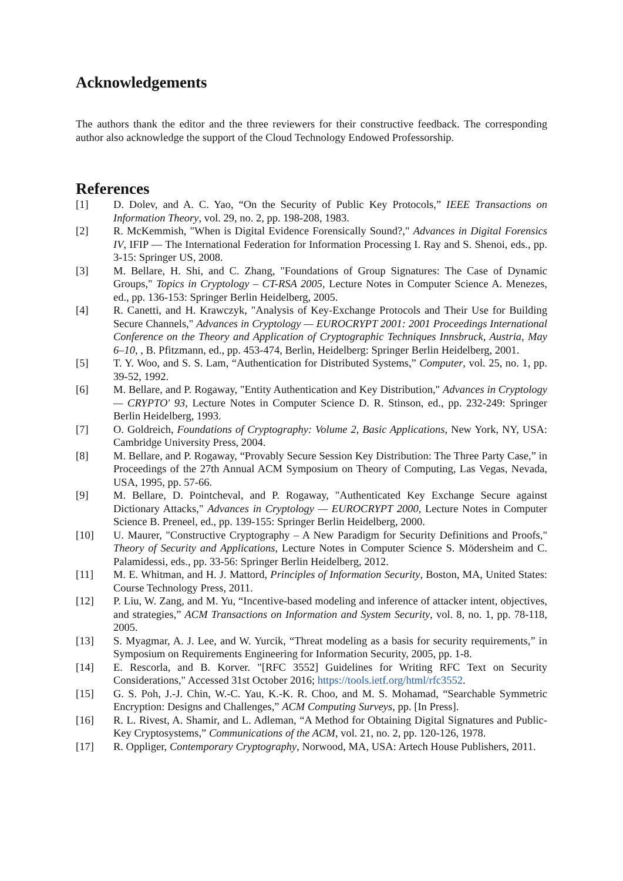Acknowledgements
The authors thank the editor and the three reviewers for their constructive feedback. The corresponding author also acknowledge the support of the Cloud Technology Endowed Professorship.
References
[1] D. Dolev, and A. C. Yao, “On the Security of Public Key Protocols,” IEEE Transactions on Information Theory, vol. 29, no. 2, pp. 198-208, 1983.
[2] R. McKemmish, "When is Digital Evidence Forensically Sound?," Advances in Digital Forensics IV, IFIP — The International Federation for Information Processing I. Ray and S. Shenoi, eds., pp. 3-15: Springer US, 2008.
[3] M. Bellare, H. Shi, and C. Zhang, "Foundations of Group Signatures: The Case of Dynamic Groups," Topics in Cryptology – CT-RSA 2005, Lecture Notes in Computer Science A. Menezes, ed., pp. 136-153: Springer Berlin Heidelberg, 2005.
[4] R. Canetti, and H. Krawczyk, "Analysis of Key-Exchange Protocols and Their Use for Building Secure Channels," Advances in Cryptology — EUROCRYPT 2001: 2001 Proceedings International Conference on the Theory and Application of Cryptographic Techniques Innsbruck, Austria, May 6–10, , B. Pfitzmann, ed., pp. 453-474, Berlin, Heidelberg: Springer Berlin Heidelberg, 2001.
[5] T. Y. Woo, and S. S. Lam, “Authentication for Distributed Systems,” Computer, vol. 25, no. 1, pp. 39-52, 1992.
[6] M. Bellare, and P. Rogaway, "Entity Authentication and Key Distribution," Advances in Cryptology — CRYPTO' 93, Lecture Notes in Computer Science D. R. Stinson, ed., pp. 232-249: Springer Berlin Heidelberg, 1993.
[7] O. Goldreich, Foundations of Cryptography: Volume 2, Basic Applications, New York, NY, USA: Cambridge University Press, 2004.
[8] M. Bellare, and P. Rogaway, “Provably Secure Session Key Distribution: The Three Party Case,” in Proceedings of the 27th Annual ACM Symposium on Theory of Computing, Las Vegas, Nevada, USA, 1995, pp. 57-66.
[9] M. Bellare, D. Pointcheval, and P. Rogaway, "Authenticated Key Exchange Secure against Dictionary Attacks," Advances in Cryptology — EUROCRYPT 2000, Lecture Notes in Computer Science B. Preneel, ed., pp. 139-155: Springer Berlin Heidelberg, 2000.
[10] U. Maurer, "Constructive Cryptography – A New Paradigm for Security Definitions and Proofs," Theory of Security and Applications, Lecture Notes in Computer Science S. Mödersheim and C. Palamidessi, eds., pp. 33-56: Springer Berlin Heidelberg, 2012.
[11] M. E. Whitman, and H. J. Mattord, Principles of Information Security, Boston, MA, United States: Course Technology Press, 2011.
[12] P. Liu, W. Zang, and M. Yu, “Incentive-based modeling and inference of attacker intent, objectives, and strategies,” ACM Transactions on Information and System Security, vol. 8, no. 1, pp. 78-118, 2005.
[13] S. Myagmar, A. J. Lee, and W. Yurcik, “Threat modeling as a basis for security requirements,” in Symposium on Requirements Engineering for Information Security, 2005, pp. 1-8.
[14] E. Rescorla, and B. Korver. "[RFC 3552] Guidelines for Writing RFC Text on Security Considerations," Accessed 31st October 2016; https://tools.ietf.org/html/rfc3552.
[15] G. S. Poh, J.-J. Chin, W.-C. Yau, K.-K. R. Choo, and M. S. Mohamad, “Searchable Symmetric Encryption: Designs and Challenges,” ACM Computing Surveys, pp. [In Press].
[16] R. L. Rivest, A. Shamir, and L. Adleman, “A Method for Obtaining Digital Signatures and Public-Key Cryptosystems,” Communications of the ACM, vol. 21, no. 2, pp. 120-126, 1978.
[17] R. Oppliger, Contemporary Cryptography, Norwood, MA, USA: Artech House Publishers, 2011.